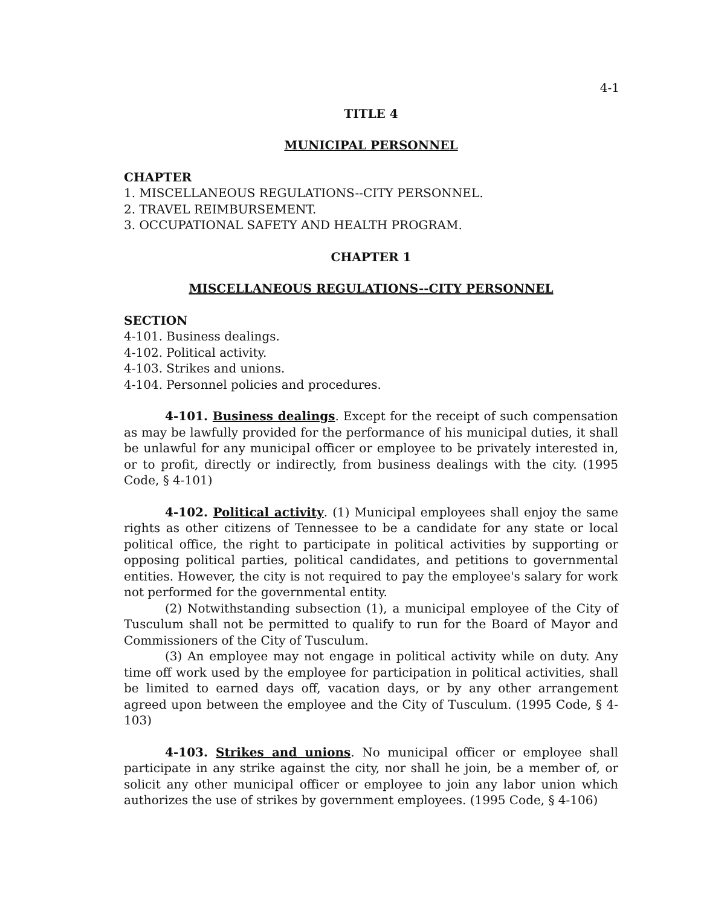4-1
TITLE 4
MUNICIPAL PERSONNEL
CHAPTER
1. MISCELLANEOUS REGULATIONS--CITY PERSONNEL.
2. TRAVEL REIMBURSEMENT.
3. OCCUPATIONAL SAFETY AND HEALTH PROGRAM.
CHAPTER 1
MISCELLANEOUS REGULATIONS--CITY PERSONNEL
SECTION
4-101. Business dealings.
4-102. Political activity.
4-103. Strikes and unions.
4-104. Personnel policies and procedures.
4-101. Business dealings. Except for the receipt of such compensation as may be lawfully provided for the performance of his municipal duties, it shall be unlawful for any municipal officer or employee to be privately interested in, or to profit, directly or indirectly, from business dealings with the city. (1995 Code, § 4-101)
4-102. Political activity. (1) Municipal employees shall enjoy the same rights as other citizens of Tennessee to be a candidate for any state or local political office, the right to participate in political activities by supporting or opposing political parties, political candidates, and petitions to governmental entities. However, the city is not required to pay the employee's salary for work not performed for the governmental entity.
(2) Notwithstanding subsection (1), a municipal employee of the City of Tusculum shall not be permitted to qualify to run for the Board of Mayor and Commissioners of the City of Tusculum.
(3) An employee may not engage in political activity while on duty. Any time off work used by the employee for participation in political activities, shall be limited to earned days off, vacation days, or by any other arrangement agreed upon between the employee and the City of Tusculum. (1995 Code, § 4-103)
4-103. Strikes and unions. No municipal officer or employee shall participate in any strike against the city, nor shall he join, be a member of, or solicit any other municipal officer or employee to join any labor union which authorizes the use of strikes by government employees. (1995 Code, § 4-106)